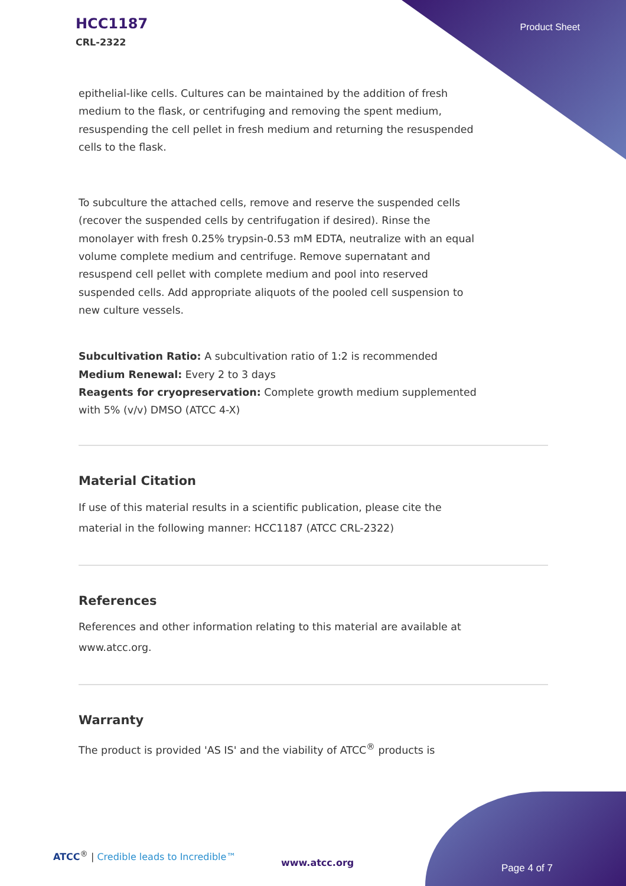HCC1187
CRL-2322
Product Sheet
epithelial-like cells. Cultures can be maintained by the addition of fresh medium to the flask, or centrifuging and removing the spent medium, resuspending the cell pellet in fresh medium and returning the resuspended cells to the flask.
To subculture the attached cells, remove and reserve the suspended cells (recover the suspended cells by centrifugation if desired). Rinse the monolayer with fresh 0.25% trypsin-0.53 mM EDTA, neutralize with an equal volume complete medium and centrifuge. Remove supernatant and resuspend cell pellet with complete medium and pool into reserved suspended cells. Add appropriate aliquots of the pooled cell suspension to new culture vessels.
Subcultivation Ratio: A subcultivation ratio of 1:2 is recommended
Medium Renewal: Every 2 to 3 days
Reagents for cryopreservation: Complete growth medium supplemented with 5% (v/v) DMSO (ATCC 4-X)
Material Citation
If use of this material results in a scientific publication, please cite the material in the following manner: HCC1187 (ATCC CRL-2322)
References
References and other information relating to this material are available at www.atcc.org.
Warranty
The product is provided 'AS IS' and the viability of ATCC<sup>®</sup> products is
ATCC<sup>®</sup> | Credible leads to Incredible™
www.atcc.org Page 4 of 7